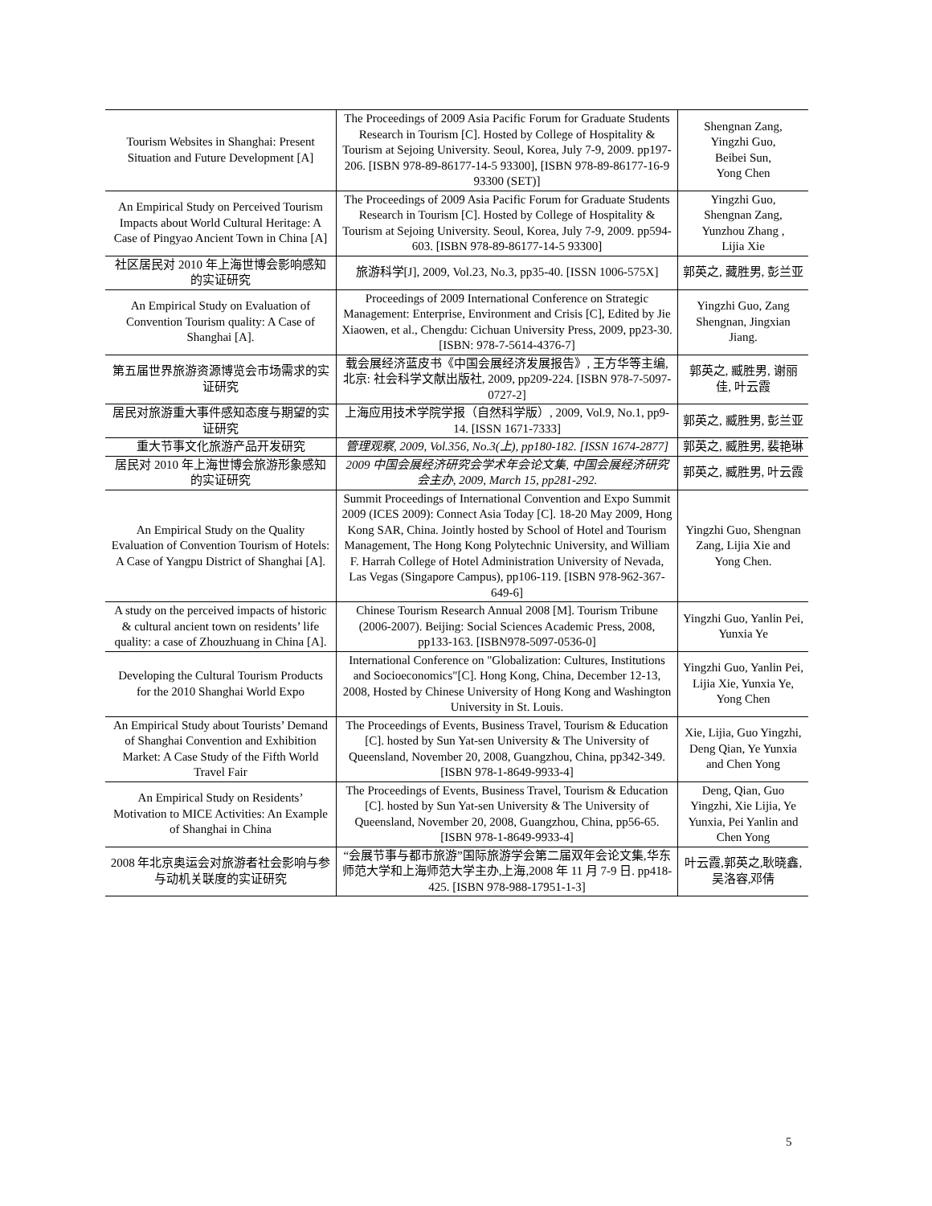| Tourism Websites in Shanghai: Present Situation and Future Development [A] | The Proceedings of 2009 Asia Pacific Forum for Graduate Students Research in Tourism [C]. Hosted by College of Hospitality & Tourism at Sejoing University. Seoul, Korea, July 7-9, 2009. pp197-206. [ISBN 978-89-86177-14-5 93300], [ISBN 978-89-86177-16-9 93300 (SET)] | Shengnan Zang, Yingzhi Guo, Beibei Sun, Yong Chen |
| An Empirical Study on Perceived Tourism Impacts about World Cultural Heritage: A Case of Pingyao Ancient Town in China [A] | The Proceedings of 2009 Asia Pacific Forum for Graduate Students Research in Tourism [C]. Hosted by College of Hospitality & Tourism at Sejoing University. Seoul, Korea, July 7-9, 2009. pp594-603. [ISBN 978-89-86177-14-5 93300] | Yingzhi Guo, Shengnan Zang, Yunzhou Zhang , Lijia Xie |
| 社区居民对 2010 年上海世博会影响感知的实证研究 | 旅游科学[J], 2009, Vol.23, No.3, pp35-40. [ISSN 1006-575X] | 郭英之, 藏胜男, 彭兰亚 |
| An Empirical Study on Evaluation of Convention Tourism quality: A Case of Shanghai [A]. | Proceedings of 2009 International Conference on Strategic Management: Enterprise, Environment and Crisis [C], Edited by Jie Xiaowen, et al., Chengdu: Cichuan University Press, 2009, pp23-30. [ISBN: 978-7-5614-4376-7] | Yingzhi Guo, Zang Shengnan, Jingxian Jiang. |
| 第五届世界旅游资源博览会市场需求的实证研究 | 载会展经济蓝皮书《中国会展经济发展报告》, 王方华等主编, 北京: 社会科学文献出版社, 2009, pp209-224. [ISBN 978-7-5097-0727-2] | 郭英之, 臧胜男, 谢丽佳, 叶云霞 |
| 居民对旅游重大事件感知态度与期望的实证研究 | 上海应用技术学院学报（自然科学版）, 2009, Vol.9, No.1, pp9-14. [ISSN 1671-7333] | 郭英之, 臧胜男, 彭兰亚 |
| 重大节事文化旅游产品开发研究 | 管理观察, 2009, Vol.356, No.3(上), pp180-182. [ISSN 1674-2877] | 郭英之, 臧胜男, 裴艳琳 |
| 居民对 2010 年上海世博会旅游形象感知的实证研究 | 2009 中国会展经济研究会学术年会论文集, 中国会展经济研究会主办, 2009, March 15, pp281-292. | 郭英之, 臧胜男, 叶云霞 |
| An Empirical Study on the Quality Evaluation of Convention Tourism of Hotels: A Case of Yangpu District of Shanghai [A]. | Summit Proceedings of International Convention and Expo Summit 2009 (ICES 2009): Connect Asia Today [C]. 18-20 May 2009, Hong Kong SAR, China. Jointly hosted by School of Hotel and Tourism Management, The Hong Kong Polytechnic University, and William F. Harrah College of Hotel Administration University of Nevada, Las Vegas (Singapore Campus), pp106-119. [ISBN 978-962-367-649-6] | Yingzhi Guo, Shengnan Zang, Lijia Xie and Yong Chen. |
| A study on the perceived impacts of historic & cultural ancient town on residents’ life quality: a case of Zhouzhuang in China [A]. | Chinese Tourism Research Annual 2008 [M]. Tourism Tribune (2006-2007). Beijing: Social Sciences Academic Press, 2008, pp133-163. [ISBN978-5097-0536-0] | Yingzhi Guo, Yanlin Pei, Yunxia Ye |
| Developing the Cultural Tourism Products for the 2010 Shanghai World Expo | International Conference on "Globalization: Cultures, Institutions and Socioeconomics"[C]. Hong Kong, China, December 12-13, 2008, Hosted by Chinese University of Hong Kong and Washington University in St. Louis. | Yingzhi Guo, Yanlin Pei, Lijia Xie, Yunxia Ye, Yong Chen |
| An Empirical Study about Tourists’ Demand of Shanghai Convention and Exhibition Market: A Case Study of the Fifth World Travel Fair | The Proceedings of Events, Business Travel, Tourism & Education [C]. hosted by Sun Yat-sen University & The University of Queensland, November 20, 2008, Guangzhou, China, pp342-349. [ISBN 978-1-8649-9933-4] | Xie, Lijia, Guo Yingzhi, Deng Qian, Ye Yunxia and Chen Yong |
| An Empirical Study on Residents’ Motivation to MICE Activities: An Example of Shanghai in China | The Proceedings of Events, Business Travel, Tourism & Education [C]. hosted by Sun Yat-sen University & The University of Queensland, November 20, 2008, Guangzhou, China, pp56-65. [ISBN 978-1-8649-9933-4] | Deng, Qian, Guo Yingzhi, Xie Lijia, Ye Yunxia, Pei Yanlin and Chen Yong |
| 2008 年北京奥运会对旅游者社会影响与参与动机关联度的实证研究 | “会展节事与都市旅游”国际旅游学会第二届双年会论文集,华东师范大学和上海师范大学主办,上海,2008 年 11 月 7-9 日. pp418-425. [ISBN 978-988-17951-1-3] | 叶云霞,郭英之,耿晓鑫,吴洛容,邓倩 |
5